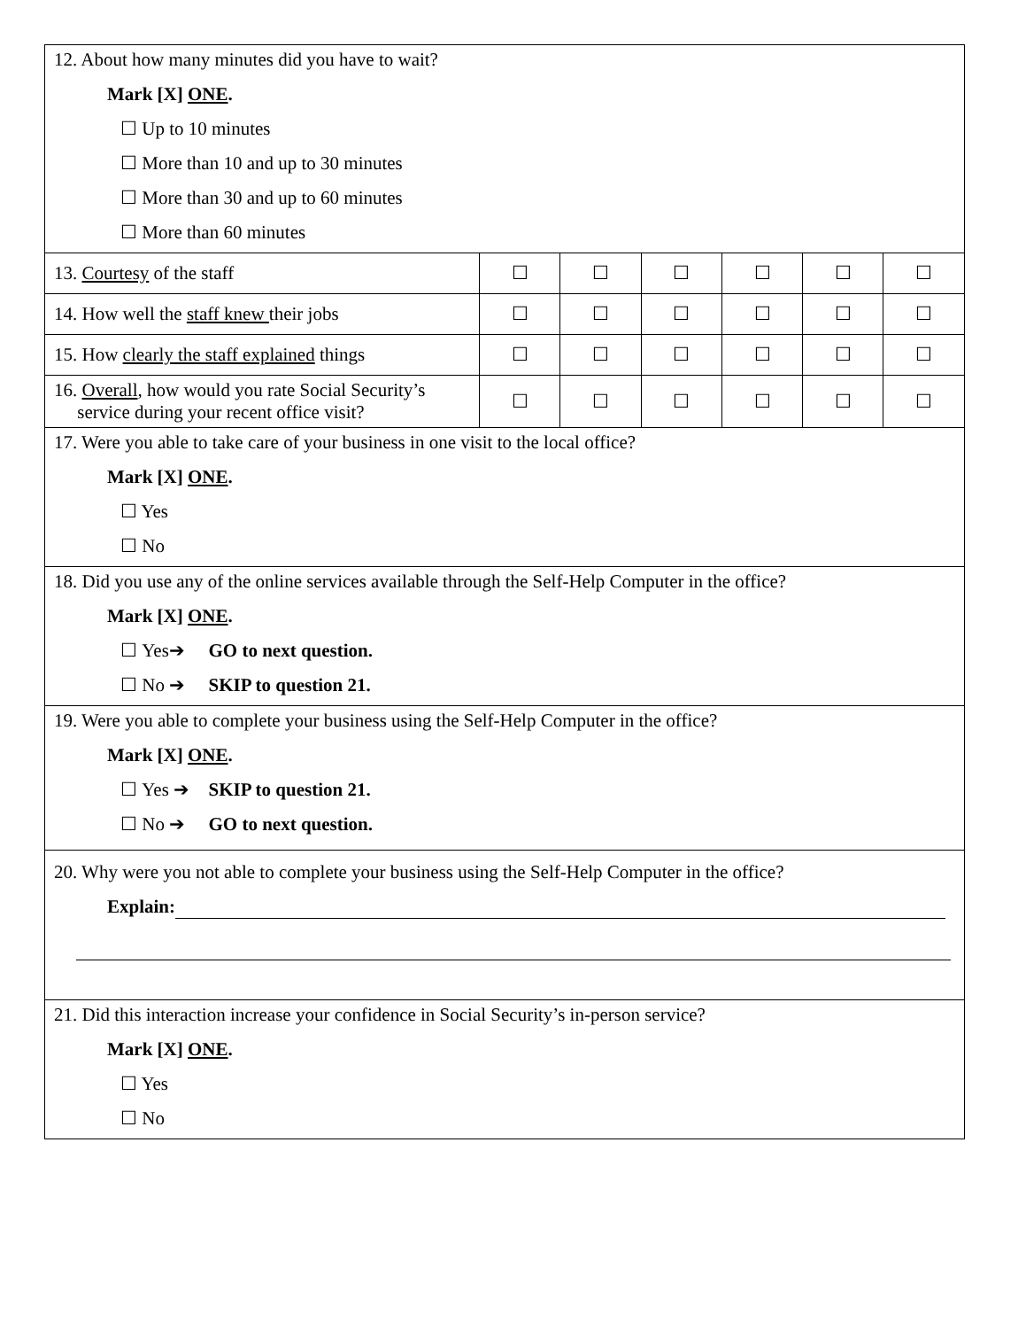| 12. About how many minutes did you have to wait? Mark [X] ONE . ☐ Up to 10 minutes ☐ More than 10 and up to 30 minutes ☐ More than 30 and up to 60 minutes ☐ More than 60 minutes | | | | | | |
| 13. Courtesy of the staff | ☐ | ☐ | ☐ | ☐ | ☐ | ☐ |
| 14. How well the staff knew their jobs | ☐ | ☐ | ☐ | ☐ | ☐ | ☐ |
| 15. How clearly the staff explained things | ☐ | ☐ | ☐ | ☐ | ☐ | ☐ |
| 16. Overall , how would you rate Social Security’s service during your recent office visit? | ☐ | ☐ | ☐ | ☐ | ☐ | ☐ |
| 17. Were you able to take care of your business in one visit to the local office? Mark [X] ONE . ☐ Yes ☐ No | | | | | | |
| 18. Did you use any of the online services available through the Self-Help Computer in the office? Mark [X] ONE . ☐ Yes➔ GO to next question. ☐ No ➔ SKIP to question 21. | | | | | | |
| 19. Were you able to complete your business using the Self-Help Computer in the office? Mark [X] ONE . ☐ Yes ➔ SKIP to question 21. ☐ No ➔ GO to next question. | | | | | | |
| 20. Why were you not able to complete your business using the Self-Help Computer in the office? Explain: | | | | | | |
| 21. Did this interaction increase your confidence in Social Security’s in-person service? Mark [X] ONE . ☐ Yes ☐ No | | | | | | |